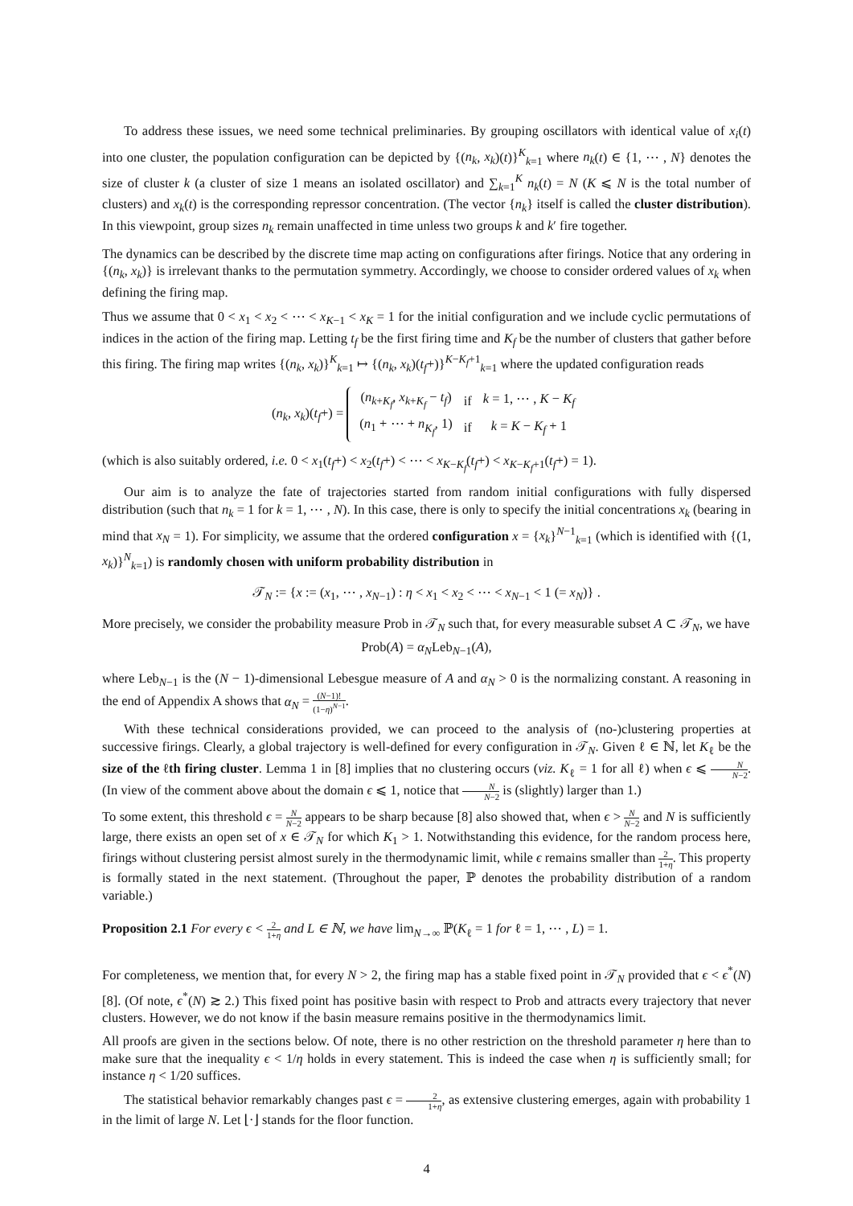To address these issues, we need some technical preliminaries. By grouping oscillators with identical value of x<sub>i</sub>(t) into one cluster, the population configuration can be depicted by {(n<sub>k</sub>, x<sub>k</sub>)(t)}<sup>K</sup><sub>k=1</sub> where n<sub>k</sub>(t) ∈ {1, ⋯ , N} denotes the size of cluster k (a cluster of size 1 means an isolated oscillator) and ∑<sub>k=1</sub><sup>K</sup> n<sub>k</sub>(t) = N (K ⩽ N is the total number of clusters) and x<sub>k</sub>(t) is the corresponding repressor concentration. (The vector {n<sub>k</sub>} itself is called the cluster distribution). In this viewpoint, group sizes n<sub>k</sub> remain unaffected in time unless two groups k and k′ fire together.
The dynamics can be described by the discrete time map acting on configurations after firings. Notice that any ordering in {(n<sub>k</sub>, x<sub>k</sub>)} is irrelevant thanks to the permutation symmetry. Accordingly, we choose to consider ordered values of x<sub>k</sub> when defining the firing map.
Thus we assume that 0 < x<sub>1</sub> < x<sub>2</sub> < ⋯ < x<sub>K−1</sub> < x<sub>K</sub> = 1 for the initial configuration and we include cyclic permutations of indices in the action of the firing map. Letting t<sub>f</sub> be the first firing time and K<sub>f</sub> be the number of clusters that gather before this firing. The firing map writes {(n<sub>k</sub>, x<sub>k</sub>)}<sup>K</sup><sub>k=1</sub> ↦ {(n<sub>k</sub>, x<sub>k</sub>)(t<sub>f</sub>+)}<sup>K−K<sub>f</sub>+1</sup><sub>k=1</sub> where the updated configuration reads
(n<sub>k</sub>, x<sub>k</sub>)(t<sub>f</sub>+) =
| ( n<sub>k+K<sub>f</sub></sub>, x<sub>k+K<sub>f</sub></sub> − t<sub>f</sub> ) | if | k = 1, ⋯ , K − K<sub>f</sub> |
| ( n<sub>1</sub> + ⋯ + n<sub>K<sub>f</sub></sub>, 1) | if | k = K − K<sub>f</sub> + 1 |
(which is also suitably ordered, i.e. 0 < x<sub>1</sub>(t<sub>f</sub>+) < x<sub>2</sub>(t<sub>f</sub>+) < ⋯ < x<sub>K−K<sub>f</sub></sub>(t<sub>f</sub>+) < x<sub>K−K<sub>f</sub>+1</sub>(t<sub>f</sub>+) = 1).
Our aim is to analyze the fate of trajectories started from random initial configurations with fully dispersed distribution (such that n<sub>k</sub> = 1 for k = 1, ⋯ , N). In this case, there is only to specify the initial concentrations x<sub>k</sub> (bearing in mind that x<sub>N</sub> = 1). For simplicity, we assume that the ordered configuration x = {x<sub>k</sub>}<sup>N−1</sup><sub>k=1</sub> (which is identified with {(1, x<sub>k</sub>)}<sup>N</sup><sub>k=1</sub>) is randomly chosen with uniform probability distribution in
𝒯<sub>N</sub> := {x := (x<sub>1</sub>, ⋯ , x<sub>N−1</sub>) : η < x<sub>1</sub> < x<sub>2</sub> < ⋯ < x<sub>N−1</sub> < 1 (= x<sub>N</sub>)} .
More precisely, we consider the probability measure Prob in 𝒯<sub>N</sub> such that, for every measurable subset A ⊂ 𝒯<sub>N</sub>, we have
Prob(A) = α<sub>N</sub>Leb<sub>N−1</sub>(A),
where Leb<sub>N−1</sub> is the (N − 1)-dimensional Lebesgue measure of A and α<sub>N</sub> > 0 is the normalizing constant. A reasoning in the end of Appendix A shows that α<sub>N</sub> = (N−1)! (1−η)<sup>N−1</sup>.
With these technical considerations provided, we can proceed to the analysis of (no-)clustering properties at successive firings. Clearly, a global trajectory is well-defined for every configuration in 𝒯<sub>N</sub>. Given ℓ ∈ ℕ, let K<sub>ℓ</sub> be the size of the ℓth firing cluster. Lemma 1 in [8] implies that no clustering occurs (viz. K<sub>ℓ</sub> = 1 for all ℓ) when ϵ ⩽ N N−2. (In view of the comment above about the domain ϵ ⩽ 1, notice that N N−2 is (slightly) larger than 1.)
To some extent, this threshold ϵ = N N−2 appears to be sharp because [8] also showed that, when ϵ > N N−2 and N is sufficiently large, there exists an open set of x ∈ 𝒯<sub>N</sub> for which K<sub>1</sub> > 1. Notwithstanding this evidence, for the random process here, firings without clustering persist almost surely in the thermodynamic limit, while ϵ remains smaller than 2 1+η. This property is formally stated in the next statement. (Throughout the paper, ℙ denotes the probability distribution of a random variable.)
Proposition 2.1 For every ϵ < 2 1+η and L ∈ ℕ, we have lim<sub>N→∞</sub> ℙ(K<sub>ℓ</sub> = 1 for ℓ = 1, ⋯ , L) = 1.
For completeness, we mention that, for every N > 2, the firing map has a stable fixed point in 𝒯<sub>N</sub> provided that ϵ < ϵ<sup>*</sup>(N) [8]. (Of note, ϵ<sup>*</sup>(N) ≳ 2.) This fixed point has positive basin with respect to Prob and attracts every trajectory that never clusters. However, we do not know if the basin measure remains positive in the thermodynamics limit.
All proofs are given in the sections below. Of note, there is no other restriction on the threshold parameter η here than to make sure that the inequality ϵ < 1/η holds in every statement. This is indeed the case when η is sufficiently small; for instance η < 1/20 suffices.
The statistical behavior remarkably changes past ϵ = 2 1+η, as extensive clustering emerges, again with probability 1 in the limit of large N. Let ⌊·⌋ stands for the floor function.
4